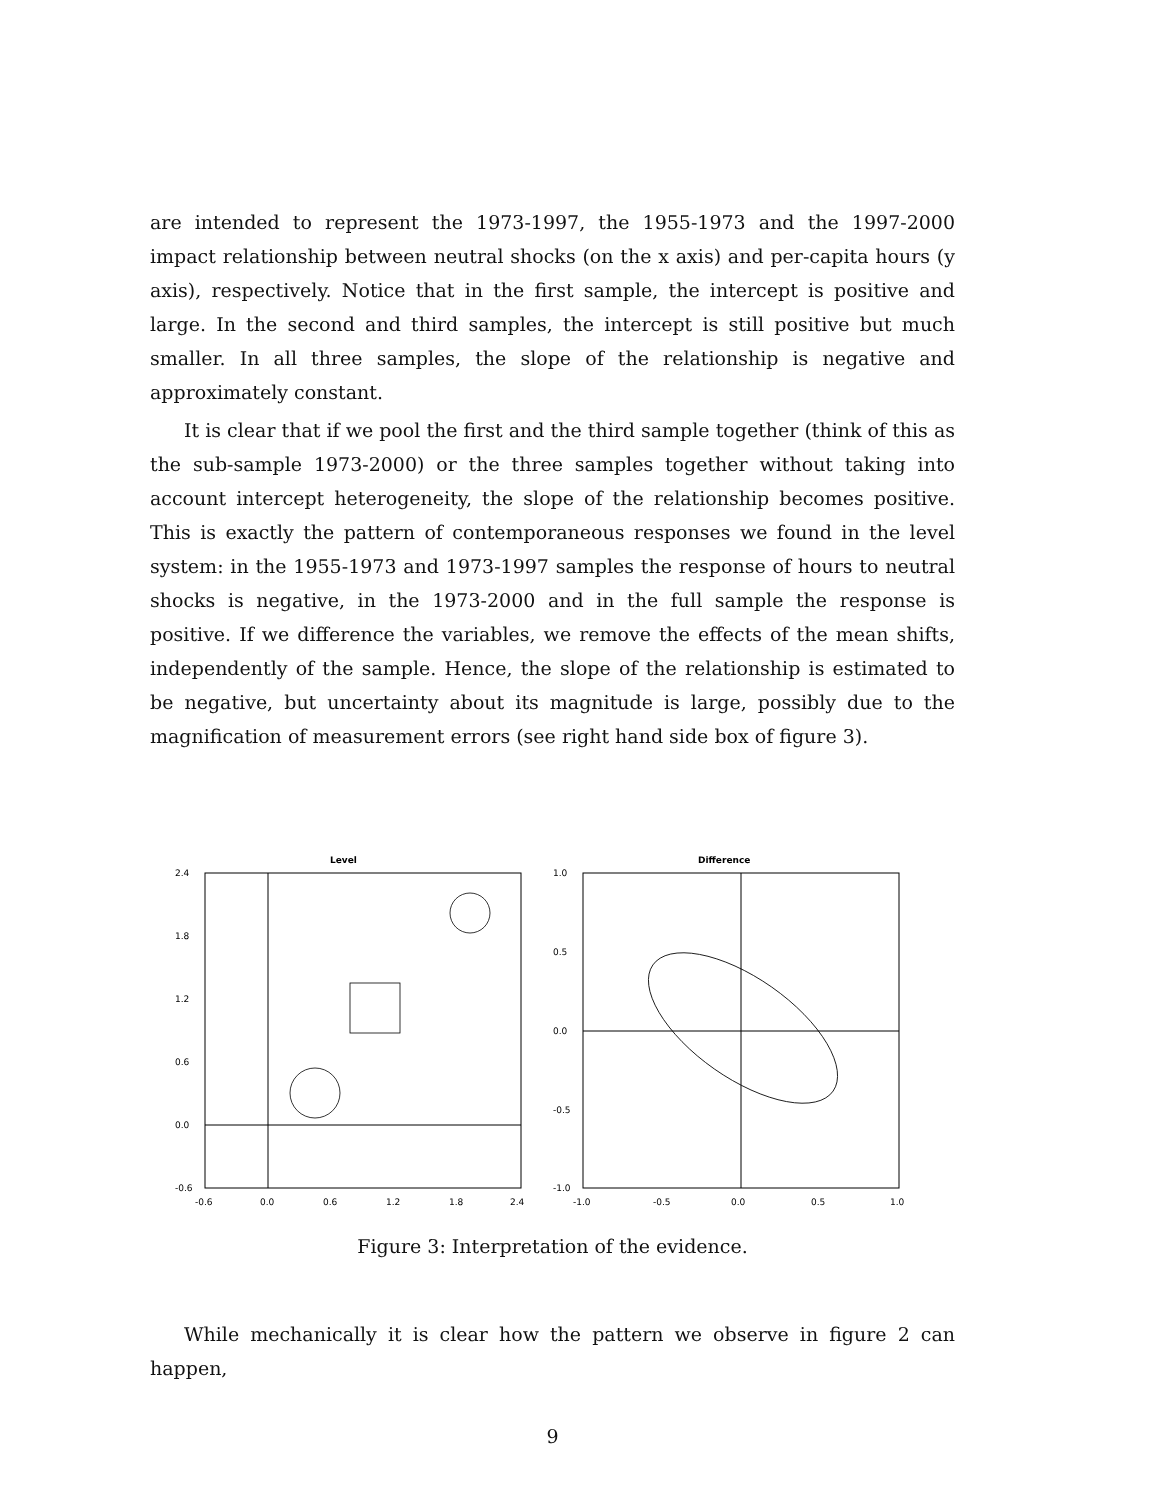are intended to represent the 1973-1997, the 1955-1973 and the 1997-2000 impact relationship between neutral shocks (on the x axis) and per-capita hours (y axis), respectively. Notice that in the first sample, the intercept is positive and large. In the second and third samples, the intercept is still positive but much smaller. In all three samples, the slope of the relationship is negative and approximately constant.
It is clear that if we pool the first and the third sample together (think of this as the sub-sample 1973-2000) or the three samples together without taking into account intercept heterogeneity, the slope of the relationship becomes positive. This is exactly the pattern of contemporaneous responses we found in the level system: in the 1955-1973 and 1973-1997 samples the response of hours to neutral shocks is negative, in the 1973-2000 and in the full sample the response is positive. If we difference the variables, we remove the effects of the mean shifts, independently of the sample. Hence, the slope of the relationship is estimated to be negative, but uncertainty about its magnitude is large, possibly due to the magnification of measurement errors (see right hand side box of figure 3).
Level
2.4
1.8
1.2
0.6
0.0
-0.6
-0.6
0.0
0.6
1.2
1.8
2.4
Difference
1.0
0.5
0.0
-0.5
-1.0
-1.0
-0.5
0.0
0.5
1.0
Figure 3: Interpretation of the evidence.
While mechanically it is clear how the pattern we observe in figure 2 can happen,
9